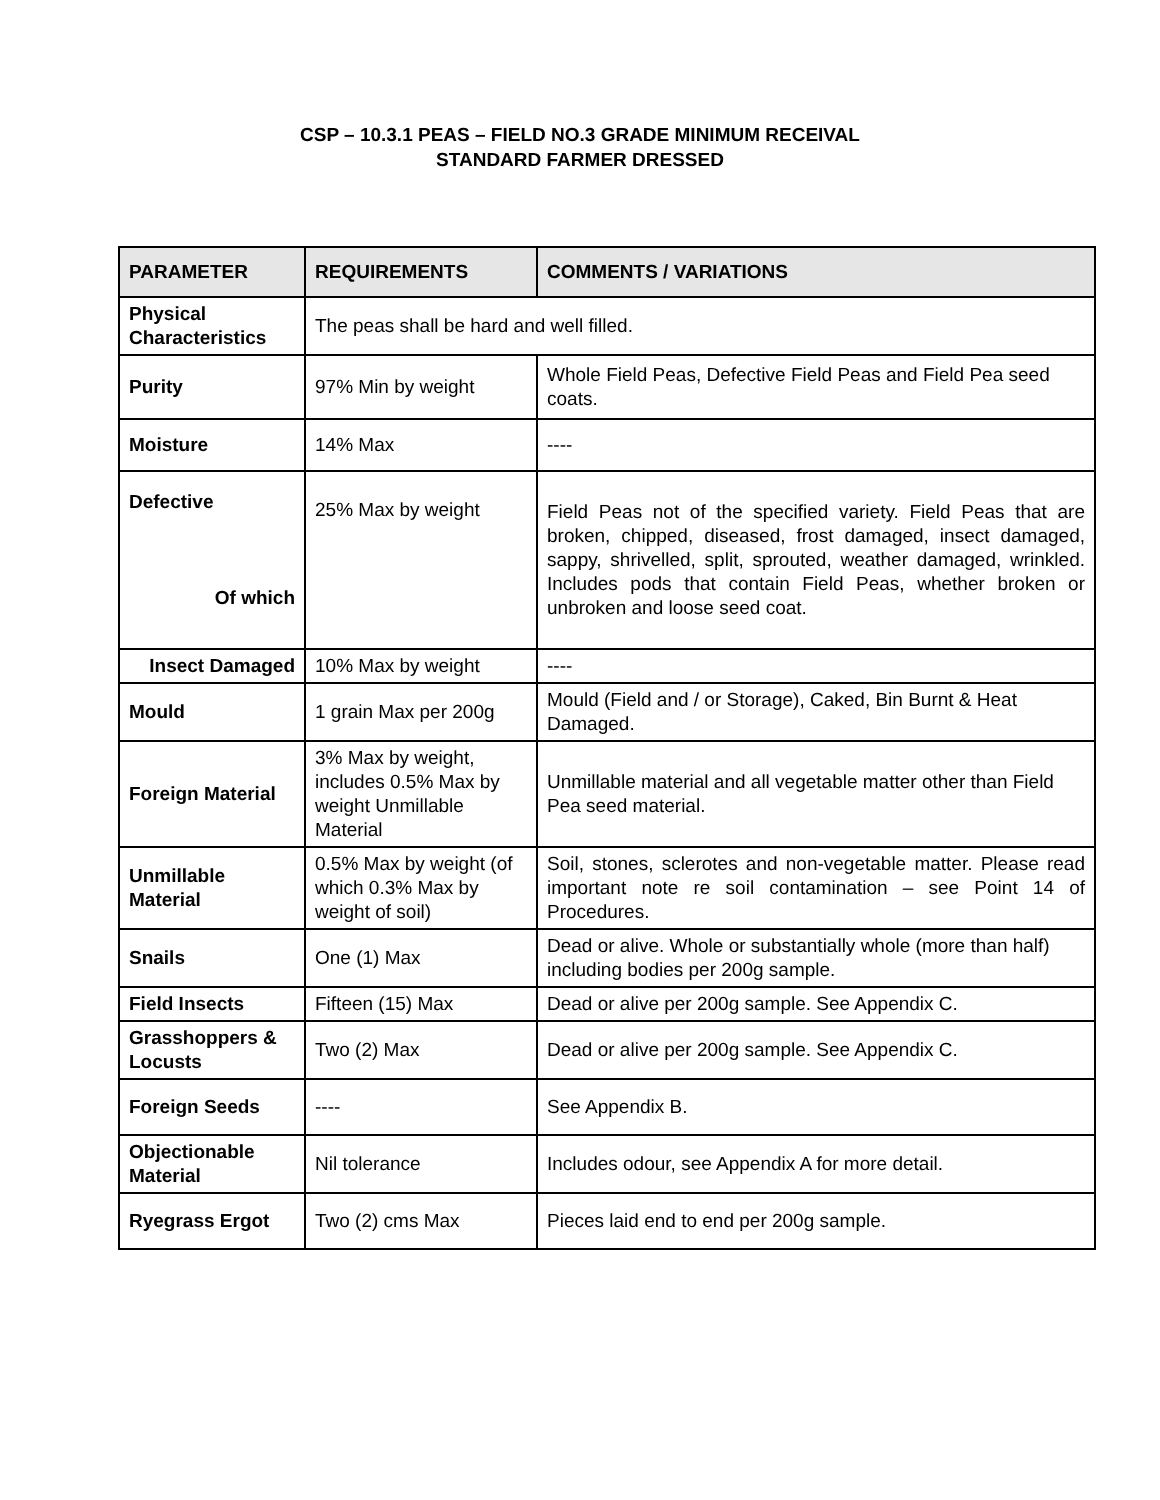CSP – 10.3.1 PEAS – FIELD NO.3 GRADE MINIMUM RECEIVAL
STANDARD FARMER DRESSED
| PARAMETER | REQUIREMENTS | COMMENTS / VARIATIONS |
| --- | --- | --- |
| Physical Characteristics | The peas shall be hard and well filled. | |
| Purity | 97% Min by weight | Whole Field Peas, Defective Field Peas and Field Pea seed coats. |
| Moisture | 14% Max | ---- |
| Defective Of which | 25% Max by weight | Field Peas not of the specified variety. Field Peas that are broken, chipped, diseased, frost damaged, insect damaged, sappy, shrivelled, split, sprouted, weather damaged, wrinkled. Includes pods that contain Field Peas, whether broken or unbroken and loose seed coat. |
| Insect Damaged | 10% Max by weight | ---- |
| Mould | 1 grain Max per 200g | Mould (Field and / or Storage), Caked, Bin Burnt & Heat Damaged. |
| Foreign Material | 3% Max by weight, includes 0.5% Max by weight Unmillable Material | Unmillable material and all vegetable matter other than Field Pea seed material. |
| Unmillable Material | 0.5% Max by weight (of which 0.3% Max by weight of soil) | Soil, stones, sclerotes and non-vegetable matter. Please read important note re soil contamination – see Point 14 of Procedures. |
| Snails | One (1) Max | Dead or alive. Whole or substantially whole (more than half) including bodies per 200g sample. |
| Field Insects | Fifteen (15) Max | Dead or alive per 200g sample. See Appendix C. |
| Grasshoppers & Locusts | Two (2) Max | Dead or alive per 200g sample. See Appendix C. |
| Foreign Seeds | ---- | See Appendix B. |
| Objectionable Material | Nil tolerance | Includes odour, see Appendix A for more detail. |
| Ryegrass Ergot | Two (2) cms Max | Pieces laid end to end per 200g sample. |